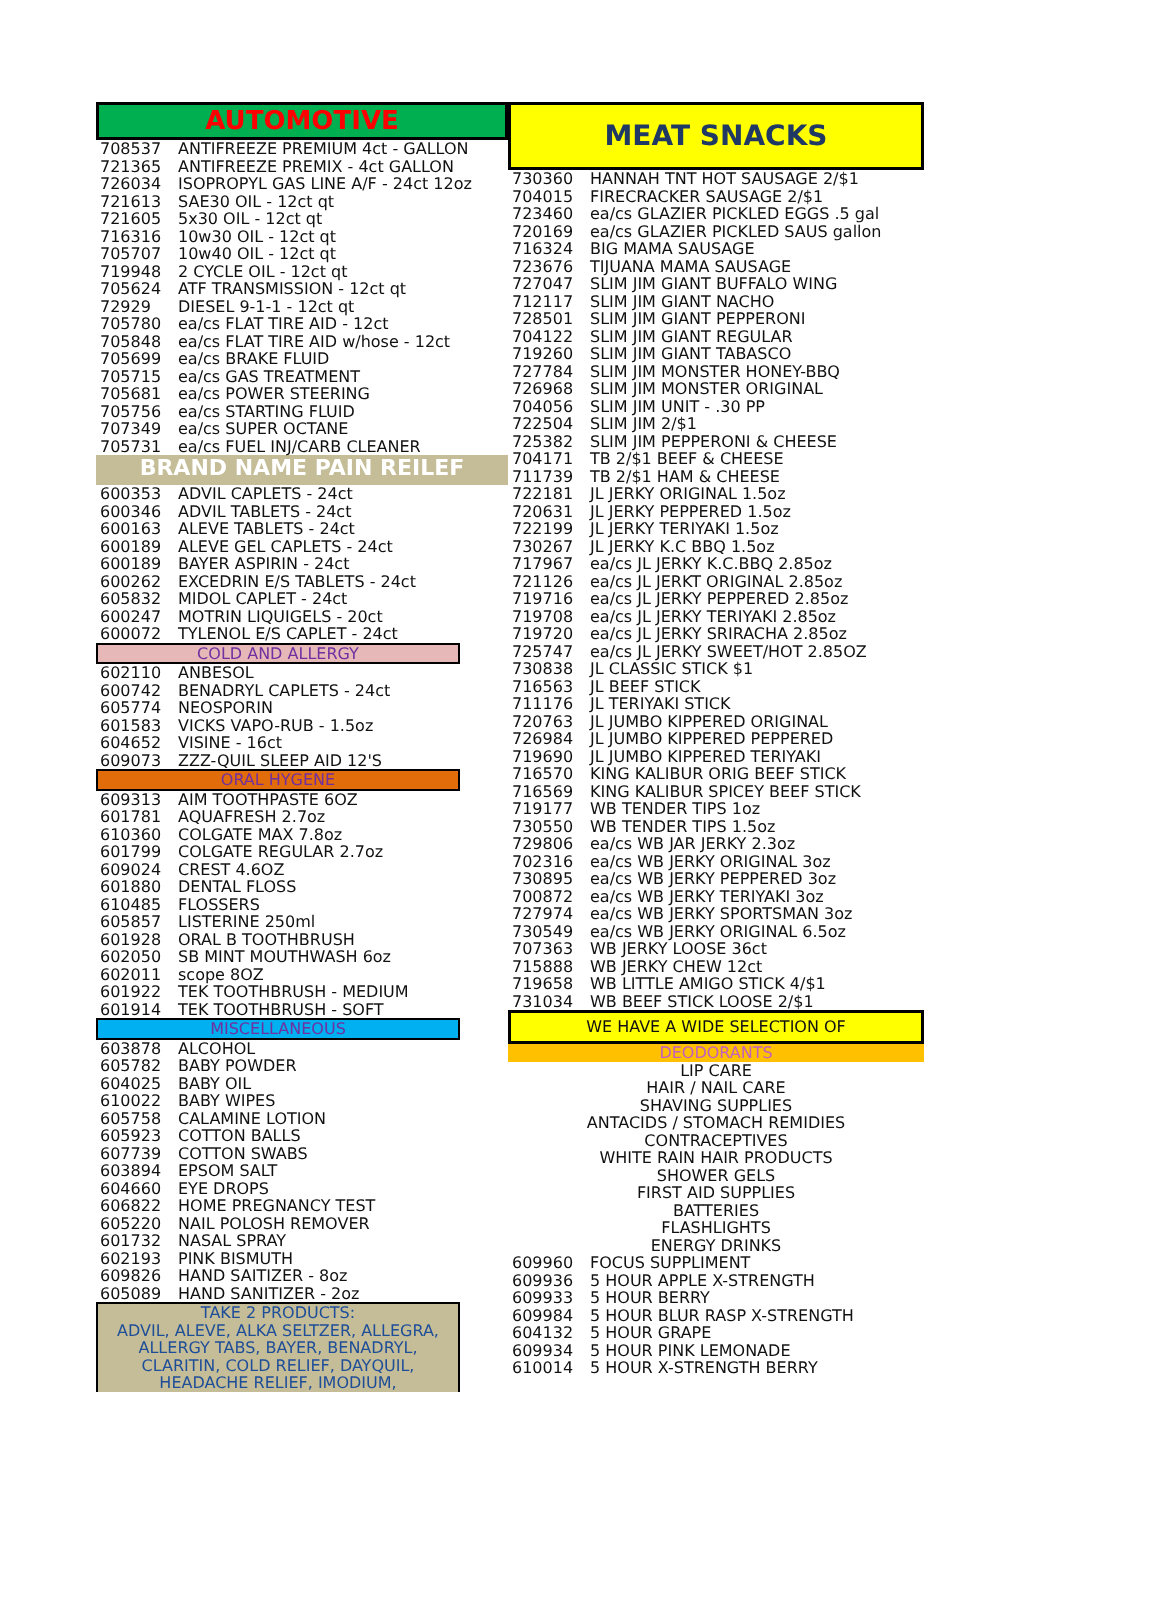AUTOMOTIVE
| 708537 | ANTIFREEZE PREMIUM 4ct - GALLON |
| 721365 | ANTIFREEZE PREMIX - 4ct GALLON |
| 726034 | ISOPROPYL GAS LINE A/F - 24ct 12oz |
| 721613 | SAE30 OIL - 12ct qt |
| 721605 | 5x30 OIL - 12ct qt |
| 716316 | 10w30 OIL - 12ct qt |
| 705707 | 10w40 OIL - 12ct qt |
| 719948 | 2 CYCLE OIL - 12ct qt |
| 705624 | ATF TRANSMISSION - 12ct qt |
| 72929 | DIESEL 9-1-1 - 12ct qt |
| 705780 | ea/cs FLAT TIRE AID - 12ct |
| 705848 | ea/cs FLAT TIRE AID w/hose - 12ct |
| 705699 | ea/cs BRAKE FLUID |
| 705715 | ea/cs GAS TREATMENT |
| 705681 | ea/cs POWER STEERING |
| 705756 | ea/cs STARTING FLUID |
| 707349 | ea/cs SUPER OCTANE |
| 705731 | ea/cs FUEL INJ/CARB CLEANER |
BRAND NAME PAIN REILEF
| 600353 | ADVIL CAPLETS - 24ct |
| 600346 | ADVIL TABLETS - 24ct |
| 600163 | ALEVE TABLETS - 24ct |
| 600189 | ALEVE GEL CAPLETS - 24ct |
| 600189 | BAYER ASPIRIN - 24ct |
| 600262 | EXCEDRIN E/S TABLETS - 24ct |
| 605832 | MIDOL CAPLET - 24ct |
| 600247 | MOTRIN LIQUIGELS - 20ct |
| 600072 | TYLENOL E/S CAPLET - 24ct |
COLD AND ALLERGY
| 602110 | ANBESOL |
| 600742 | BENADRYL CAPLETS - 24ct |
| 605774 | NEOSPORIN |
| 601583 | VICKS VAPO-RUB - 1.5oz |
| 604652 | VISINE - 16ct |
| 609073 | ZZZ-QUIL SLEEP AID 12'S |
ORAL HYGENE
| 609313 | AIM TOOTHPASTE 6OZ |
| 601781 | AQUAFRESH 2.7oz |
| 610360 | COLGATE MAX 7.8oz |
| 601799 | COLGATE REGULAR 2.7oz |
| 609024 | CREST 4.6OZ |
| 601880 | DENTAL FLOSS |
| 610485 | FLOSSERS |
| 605857 | LISTERINE 250ml |
| 601928 | ORAL B TOOTHBRUSH |
| 602050 | SB MINT MOUTHWASH 6oz |
| 602011 | scope 8OZ |
| 601922 | TEK TOOTHBRUSH - MEDIUM |
| 601914 | TEK TOOTHBRUSH - SOFT |
MISCELLANEOUS
| 603878 | ALCOHOL |
| 605782 | BABY POWDER |
| 604025 | BABY OIL |
| 610022 | BABY WIPES |
| 605758 | CALAMINE LOTION |
| 605923 | COTTON BALLS |
| 607739 | COTTON SWABS |
| 603894 | EPSOM SALT |
| 604660 | EYE DROPS |
| 606822 | HOME PREGNANCY TEST |
| 605220 | NAIL POLOSH REMOVER |
| 601732 | NASAL SPRAY |
| 602193 | PINK BISMUTH |
| 609826 | HAND SAITIZER - 8oz |
| 605089 | HAND SANITIZER - 2oz |
TAKE 2 PRODUCTS:
ADVIL, ALEVE, ALKA SELTZER, ALLEGRA,
ALLERGY TABS, BAYER, BENADRYL,
CLARITIN, COLD RELIEF, DAYQUIL,
HEADACHE RELIEF, IMODIUM,
MEAT SNACKS
| 730360 | HANNAH TNT HOT SAUSAGE 2/$1 |
| 704015 | FIRECRACKER SAUSAGE 2/$1 |
| 723460 | ea/cs GLAZIER PICKLED EGGS .5 gal |
| 720169 | ea/cs GLAZIER PICKLED SAUS gallon |
| 716324 | BIG MAMA SAUSAGE |
| 723676 | TIJUANA MAMA SAUSAGE |
| 727047 | SLIM JIM GIANT BUFFALO WING |
| 712117 | SLIM JIM GIANT NACHO |
| 728501 | SLIM JIM GIANT PEPPERONI |
| 704122 | SLIM JIM GIANT REGULAR |
| 719260 | SLIM JIM GIANT TABASCO |
| 727784 | SLIM JIM MONSTER HONEY-BBQ |
| 726968 | SLIM JIM MONSTER ORIGINAL |
| 704056 | SLIM JIM UNIT - .30 PP |
| 722504 | SLIM JIM 2/$1 |
| 725382 | SLIM JIM PEPPERONI & CHEESE |
| 704171 | TB 2/$1 BEEF & CHEESE |
| 711739 | TB 2/$1 HAM & CHEESE |
| 722181 | JL JERKY ORIGINAL 1.5oz |
| 720631 | JL JERKY PEPPERED 1.5oz |
| 722199 | JL JERKY TERIYAKI 1.5oz |
| 730267 | JL JERKY K.C BBQ 1.5oz |
| 717967 | ea/cs JL JERKY K.C.BBQ 2.85oz |
| 721126 | ea/cs JL JERKT ORIGINAL 2.85oz |
| 719716 | ea/cs JL JERKY PEPPERED 2.85oz |
| 719708 | ea/cs JL JERKY TERIYAKI 2.85oz |
| 719720 | ea/cs JL JERKY SRIRACHA 2.85oz |
| 725747 | ea/cs JL JERKY SWEET/HOT 2.85OZ |
| 730838 | JL CLASSIC STICK $1 |
| 716563 | JL BEEF STICK |
| 711176 | JL TERIYAKI STICK |
| 720763 | JL JUMBO KIPPERED ORIGINAL |
| 726984 | JL JUMBO KIPPERED PEPPERED |
| 719690 | JL JUMBO KIPPERED TERIYAKI |
| 716570 | KING KALIBUR ORIG BEEF STICK |
| 716569 | KING KALIBUR SPICEY BEEF STICK |
| 719177 | WB TENDER TIPS 1oz |
| 730550 | WB TENDER TIPS 1.5oz |
| 729806 | ea/cs WB JAR JERKY 2.3oz |
| 702316 | ea/cs WB JERKY ORIGINAL 3oz |
| 730895 | ea/cs WB JERKY PEPPERED 3oz |
| 700872 | ea/cs WB JERKY TERIYAKI 3oz |
| 727974 | ea/cs WB JERKY SPORTSMAN 3oz |
| 730549 | ea/cs WB JERKY ORIGINAL 6.5oz |
| 707363 | WB JERKY LOOSE 36ct |
| 715888 | WB JERKY CHEW 12ct |
| 719658 | WB LITTLE AMIGO STICK 4/$1 |
| 731034 | WB BEEF STICK LOOSE 2/$1 |
WE HAVE A WIDE SELECTION OF
DEODORANTS
LIP CARE
HAIR / NAIL CARE
SHAVING SUPPLIES
ANTACIDS / STOMACH REMIDIES
CONTRACEPTIVES
WHITE RAIN HAIR PRODUCTS
SHOWER GELS
FIRST AID SUPPLIES
BATTERIES
FLASHLIGHTS
ENERGY DRINKS
| 609960 | FOCUS SUPPLIMENT |
| 609936 | 5 HOUR APPLE X-STRENGTH |
| 609933 | 5 HOUR BERRY |
| 609984 | 5 HOUR BLUR RASP X-STRENGTH |
| 604132 | 5 HOUR GRAPE |
| 609934 | 5 HOUR PINK LEMONADE |
| 610014 | 5 HOUR X-STRENGTH BERRY |